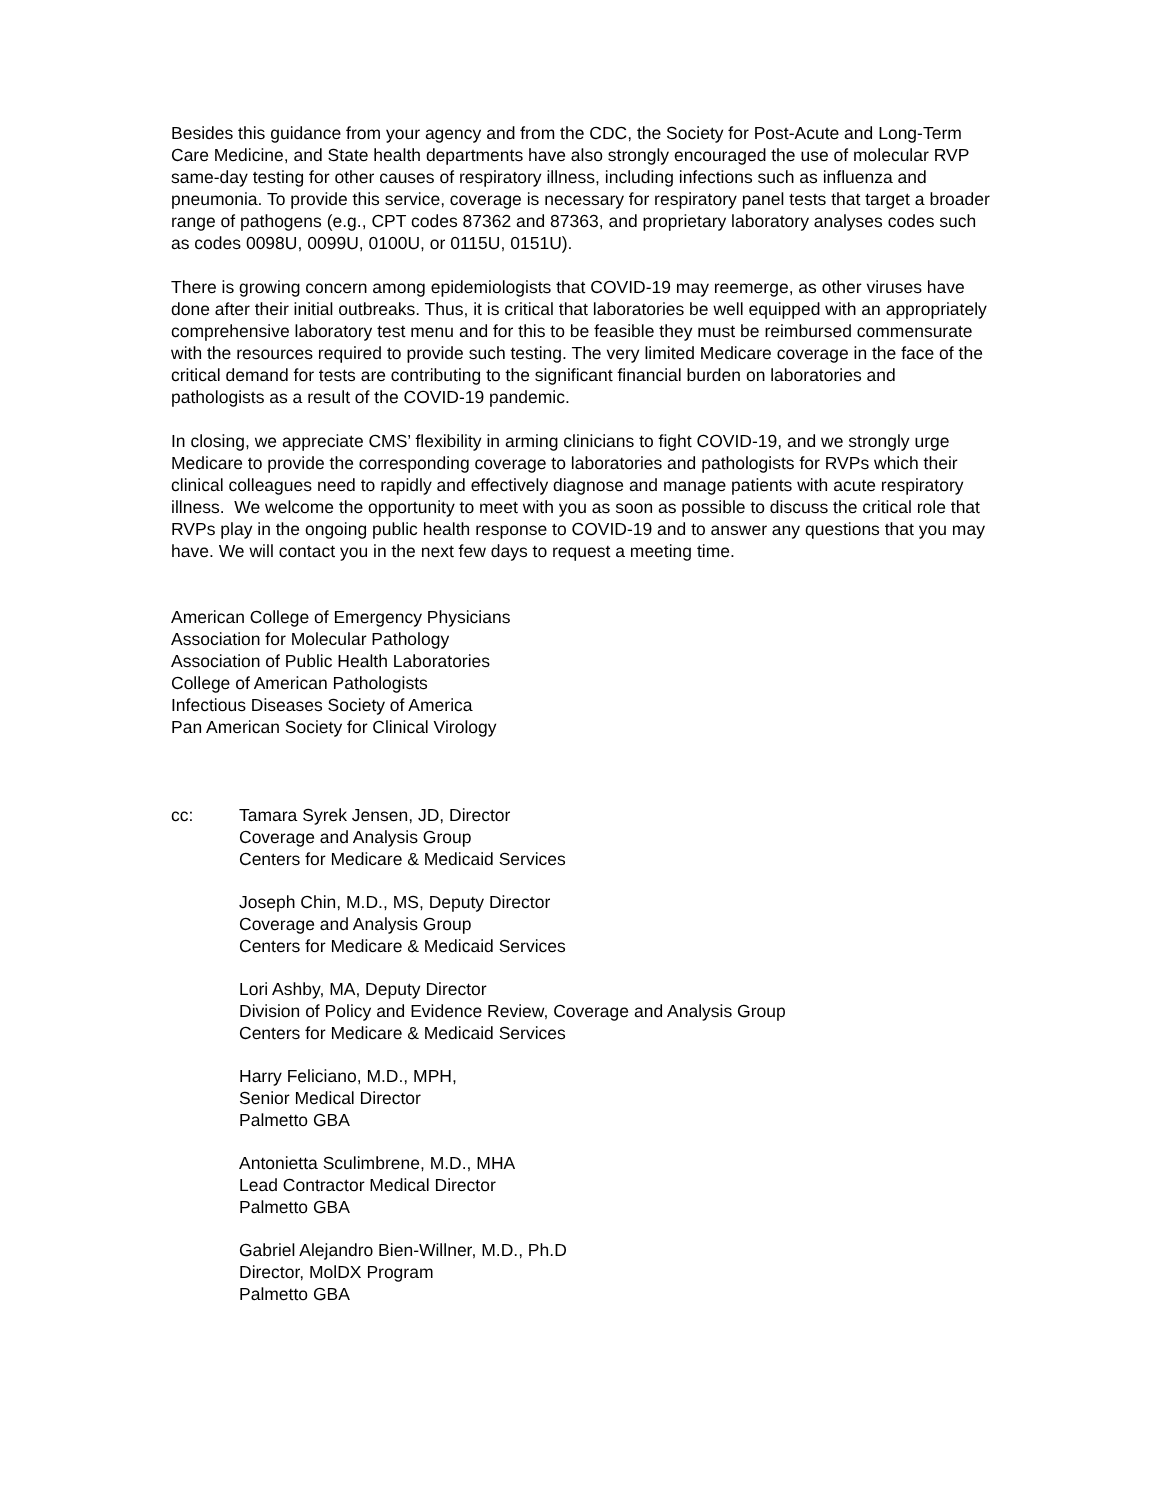Besides this guidance from your agency and from the CDC, the Society for Post-Acute and Long-Term Care Medicine, and State health departments have also strongly encouraged the use of molecular RVP same-day testing for other causes of respiratory illness, including infections such as influenza and pneumonia. To provide this service, coverage is necessary for respiratory panel tests that target a broader range of pathogens (e.g., CPT codes 87362 and 87363, and proprietary laboratory analyses codes such as codes 0098U, 0099U, 0100U, or 0115U, 0151U).
There is growing concern among epidemiologists that COVID-19 may reemerge, as other viruses have done after their initial outbreaks. Thus, it is critical that laboratories be well equipped with an appropriately comprehensive laboratory test menu and for this to be feasible they must be reimbursed commensurate with the resources required to provide such testing. The very limited Medicare coverage in the face of the critical demand for tests are contributing to the significant financial burden on laboratories and pathologists as a result of the COVID-19 pandemic.
In closing, we appreciate CMS’ flexibility in arming clinicians to fight COVID-19, and we strongly urge Medicare to provide the corresponding coverage to laboratories and pathologists for RVPs which their clinical colleagues need to rapidly and effectively diagnose and manage patients with acute respiratory illness. We welcome the opportunity to meet with you as soon as possible to discuss the critical role that RVPs play in the ongoing public health response to COVID-19 and to answer any questions that you may have. We will contact you in the next few days to request a meeting time.
American College of Emergency Physicians
Association for Molecular Pathology
Association of Public Health Laboratories
College of American Pathologists
Infectious Diseases Society of America
Pan American Society for Clinical Virology
cc: Tamara Syrek Jensen, JD, Director
Coverage and Analysis Group
Centers for Medicare & Medicaid Services
Joseph Chin, M.D., MS, Deputy Director
Coverage and Analysis Group
Centers for Medicare & Medicaid Services
Lori Ashby, MA, Deputy Director
Division of Policy and Evidence Review, Coverage and Analysis Group
Centers for Medicare & Medicaid Services
Harry Feliciano, M.D., MPH,
Senior Medical Director
Palmetto GBA
Antonietta Sculimbrene, M.D., MHA
Lead Contractor Medical Director
Palmetto GBA
Gabriel Alejandro Bien-Willner, M.D., Ph.D
Director, MolDX Program
Palmetto GBA